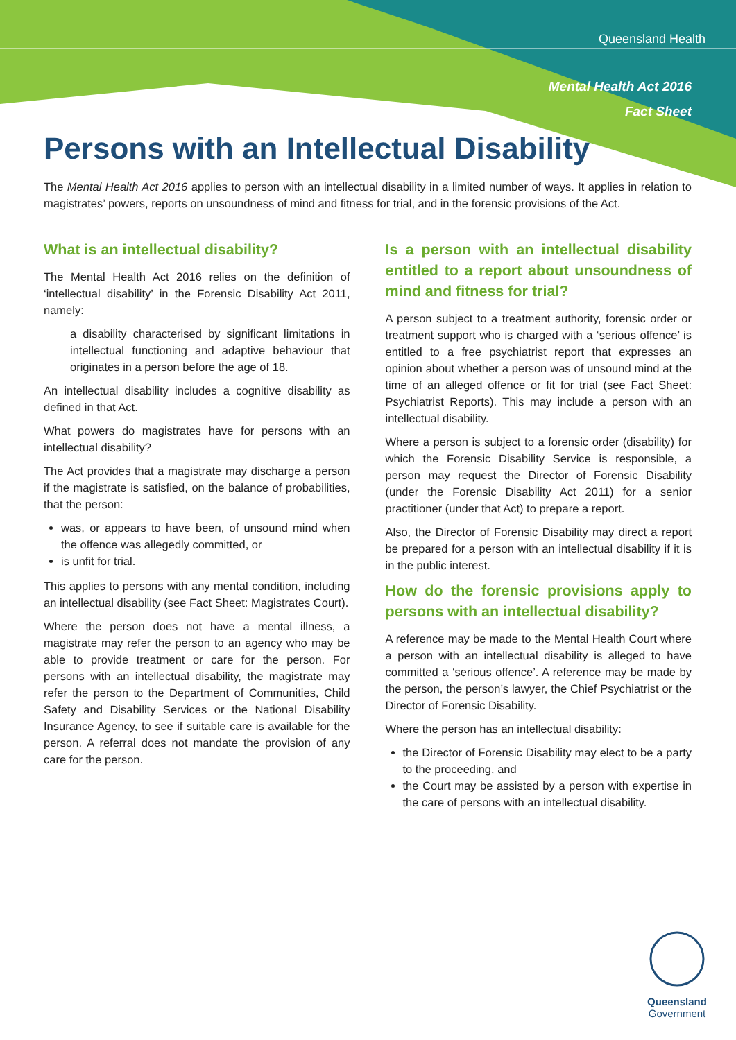Queensland Health
Mental Health Act 2016
Fact Sheet
Persons with an Intellectual Disability
The Mental Health Act 2016 applies to person with an intellectual disability in a limited number of ways. It applies in relation to magistrates’ powers, reports on unsoundness of mind and fitness for trial, and in the forensic provisions of the Act.
What is an intellectual disability?
The Mental Health Act 2016 relies on the definition of ‘intellectual disability’ in the Forensic Disability Act 2011, namely:
a disability characterised by significant limitations in intellectual functioning and adaptive behaviour that originates in a person before the age of 18.
An intellectual disability includes a cognitive disability as defined in that Act.
What powers do magistrates have for persons with an intellectual disability?
The Act provides that a magistrate may discharge a person if the magistrate is satisfied, on the balance of probabilities, that the person:
was, or appears to have been, of unsound mind when the offence was allegedly committed, or
is unfit for trial.
This applies to persons with any mental condition, including an intellectual disability (see Fact Sheet: Magistrates Court).
Where the person does not have a mental illness, a magistrate may refer the person to an agency who may be able to provide treatment or care for the person. For persons with an intellectual disability, the magistrate may refer the person to the Department of Communities, Child Safety and Disability Services or the National Disability Insurance Agency, to see if suitable care is available for the person. A referral does not mandate the provision of any care for the person.
Is a person with an intellectual disability entitled to a report about unsoundness of mind and fitness for trial?
A person subject to a treatment authority, forensic order or treatment support who is charged with a ‘serious offence’ is entitled to a free psychiatrist report that expresses an opinion about whether a person was of unsound mind at the time of an alleged offence or fit for trial (see Fact Sheet: Psychiatrist Reports). This may include a person with an intellectual disability.
Where a person is subject to a forensic order (disability) for which the Forensic Disability Service is responsible, a person may request the Director of Forensic Disability (under the Forensic Disability Act 2011) for a senior practitioner (under that Act) to prepare a report.
Also, the Director of Forensic Disability may direct a report be prepared for a person with an intellectual disability if it is in the public interest.
How do the forensic provisions apply to persons with an intellectual disability?
A reference may be made to the Mental Health Court where a person with an intellectual disability is alleged to have committed a ‘serious offence’. A reference may be made by the person, the person’s lawyer, the Chief Psychiatrist or the Director of Forensic Disability.
Where the person has an intellectual disability:
the Director of Forensic Disability may elect to be a party to the proceeding, and
the Court may be assisted by a person with expertise in the care of persons with an intellectual disability.
Queensland
Government